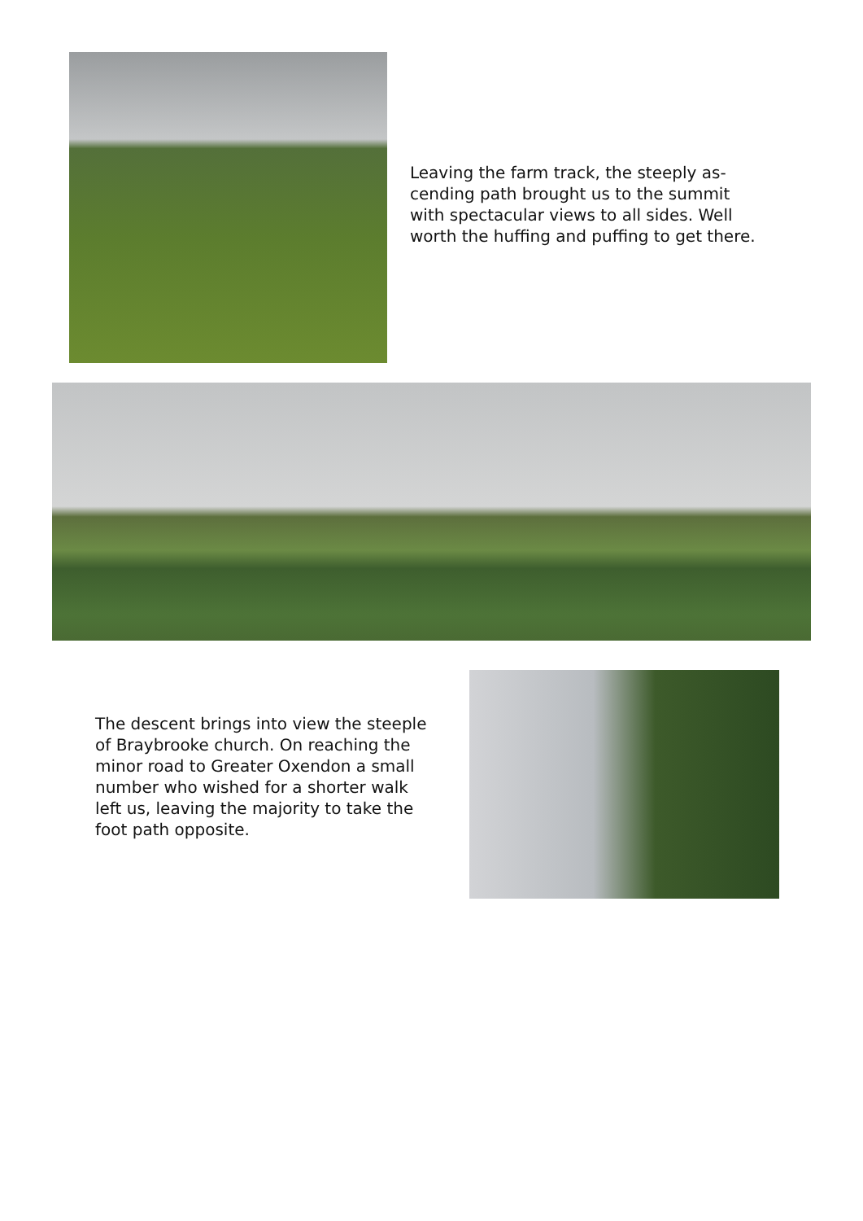Leaving the farm track, the steeply as­cending path brought us to the summit with spectacular views to all sides. Well worth the huffing and puffing to get there.
The descent brings into view the stee­ple of Braybrooke church. On reaching the minor road to Greater Oxendon a small number who wished for a short­er walk left us, leaving the majority to take the foot path opposite.